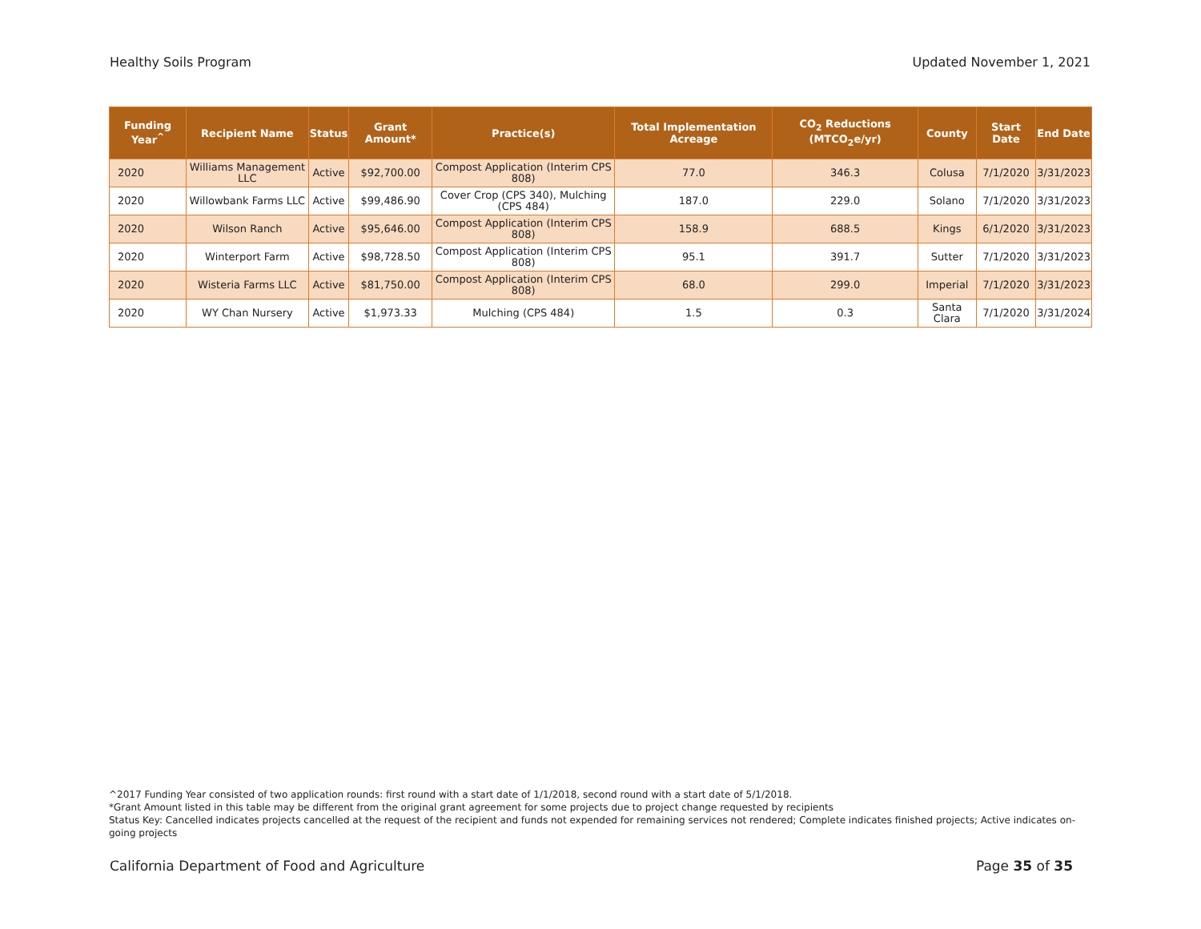Healthy Soils Program Updated November 1, 2021
| Funding Year<sup>^</sup> | Recipient Name | Status | Grant Amount* | Practice(s) | Total Implementation Acreage | CO<sub>2</sub> Reductions (MTCO<sub>2</sub>e/yr) | County | Start Date | End Date |
| --- | --- | --- | --- | --- | --- | --- | --- | --- | --- |
| 2020 | Williams Management LLC | Active | $92,700.00 | Compost Application (Interim CPS 808) | 77.0 | 346.3 | Colusa | 7/1/2020 | 3/31/2023 |
| 2020 | Willowbank Farms LLC | Active | $99,486.90 | Cover Crop (CPS 340), Mulching (CPS 484) | 187.0 | 229.0 | Solano | 7/1/2020 | 3/31/2023 |
| 2020 | Wilson Ranch | Active | $95,646.00 | Compost Application (Interim CPS 808) | 158.9 | 688.5 | Kings | 6/1/2020 | 3/31/2023 |
| 2020 | Winterport Farm | Active | $98,728.50 | Compost Application (Interim CPS 808) | 95.1 | 391.7 | Sutter | 7/1/2020 | 3/31/2023 |
| 2020 | Wisteria Farms LLC | Active | $81,750.00 | Compost Application (Interim CPS 808) | 68.0 | 299.0 | Imperial | 7/1/2020 | 3/31/2023 |
| 2020 | WY Chan Nursery | Active | $1,973.33 | Mulching (CPS 484) | 1.5 | 0.3 | Santa Clara | 7/1/2020 | 3/31/2024 |
^2017 Funding Year consisted of two application rounds: first round with a start date of 1/1/2018, second round with a start date of 5/1/2018.
*Grant Amount listed in this table may be different from the original grant agreement for some projects due to project change requested by recipients
Status Key: Cancelled indicates projects cancelled at the request of the recipient and funds not expended for remaining services not rendered; Complete indicates finished projects; Active indicates on-going projects
California Department of Food and Agriculture Page 35 of 35